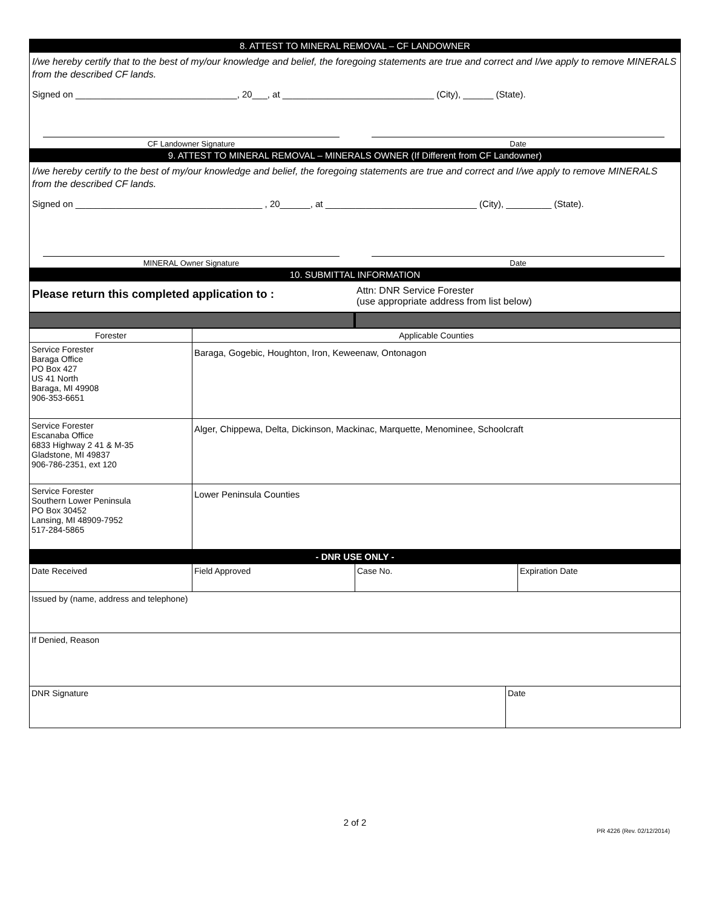8. ATTEST TO MINERAL REMOVAL – CF LANDOWNER
I/we hereby certify that to the best of my/our knowledge and belief, the foregoing statements are true and correct and I/we apply to remove MINERALS from the described CF lands.
Signed on ________________________________, 20___, at ______________________________ (City), ______ (State).
CF Landowner Signature Date
9. ATTEST TO MINERAL REMOVAL – MINERALS OWNER (If Different from CF Landowner)
I/we hereby certify to the best of my/our knowledge and belief, the foregoing statements are true and correct and I/we apply to remove MINERALS from the described CF lands.
Signed on _____________________________________ , 20______, at ______________________________ (City), _________ (State).
MINERAL Owner Signature Date
10. SUBMITTAL INFORMATION
Please return this completed application to :
Attn: DNR Service Forester
(use appropriate address from list below)
| Forester | Applicable Counties |
| Service Forester Baraga Office PO Box 427 US 41 North Baraga, MI 49908 906-353-6651 | Baraga, Gogebic, Houghton, Iron, Keweenaw, Ontonagon |
| Service Forester Escanaba Office 6833 Highway 2 41 & M-35 Gladstone, MI 49837 906-786-2351, ext 120 | Alger, Chippewa, Delta, Dickinson, Mackinac, Marquette, Menominee, Schoolcraft |
| Service Forester Southern Lower Peninsula PO Box 30452 Lansing, MI 48909-7952 517-284-5865 | Lower Peninsula Counties |
- DNR USE ONLY -
| Date Received | Field Approved | Case No. | Expiration Date |
| Issued by (name, address and telephone) | | | |
| If Denied, Reason | | | |
| DNR Signature | Date |
2 of 2
PR 4226 (Rev. 02/12/2014)